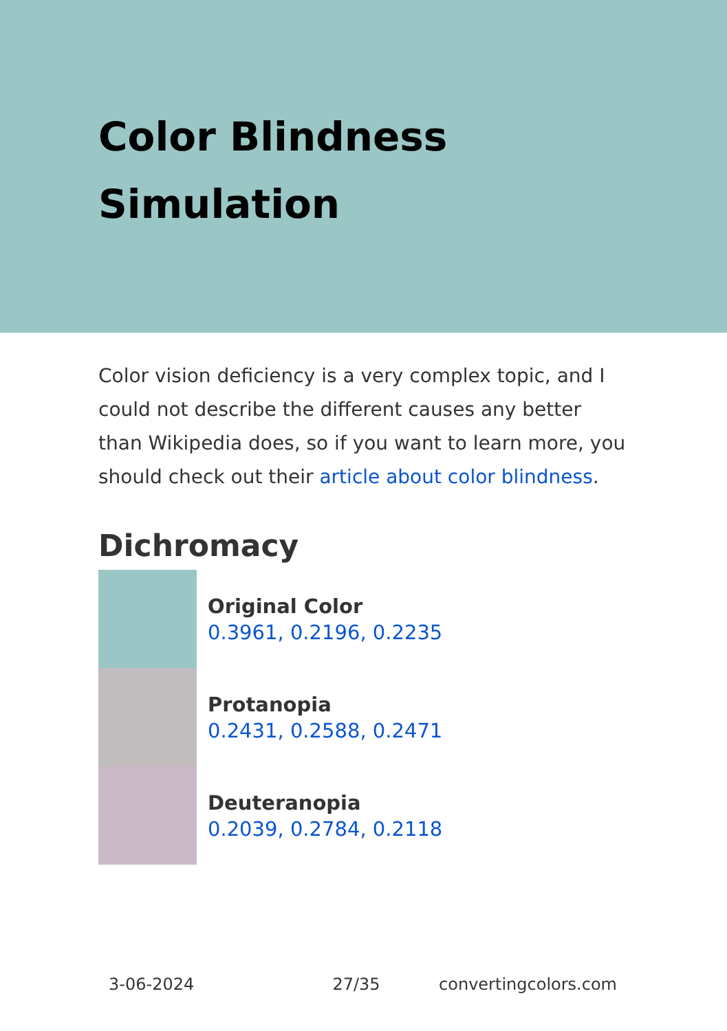Color Blindness
Simulation
Color vision deficiency is a very complex topic, and I could not describe the different causes any better than Wikipedia does, so if you want to learn more, you should check out their article about color blindness.
Dichromacy
Original Color
0.3961, 0.2196, 0.2235
Protanopia
0.2431, 0.2588, 0.2471
Deuteranopia
0.2039, 0.2784, 0.2118
3-06-2024 27/35 convertingcolors.com